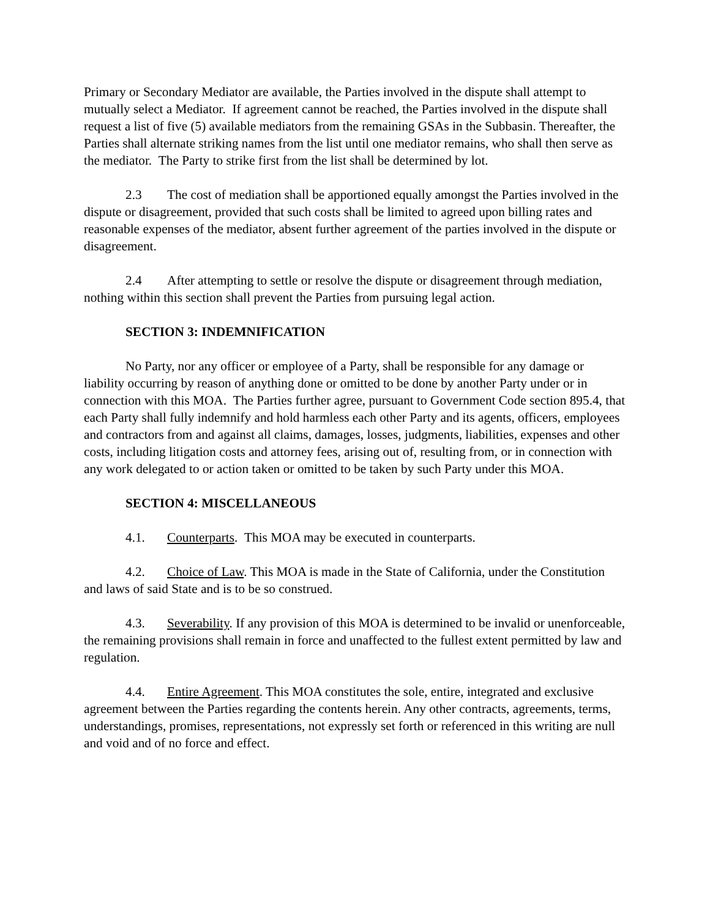Primary or Secondary Mediator are available, the Parties involved in the dispute shall attempt to mutually select a Mediator. If agreement cannot be reached, the Parties involved in the dispute shall request a list of five (5) available mediators from the remaining GSAs in the Subbasin. Thereafter, the Parties shall alternate striking names from the list until one mediator remains, who shall then serve as the mediator. The Party to strike first from the list shall be determined by lot.
2.3 The cost of mediation shall be apportioned equally amongst the Parties involved in the dispute or disagreement, provided that such costs shall be limited to agreed upon billing rates and reasonable expenses of the mediator, absent further agreement of the parties involved in the dispute or disagreement.
2.4 After attempting to settle or resolve the dispute or disagreement through mediation, nothing within this section shall prevent the Parties from pursuing legal action.
SECTION 3: INDEMNIFICATION
No Party, nor any officer or employee of a Party, shall be responsible for any damage or liability occurring by reason of anything done or omitted to be done by another Party under or in connection with this MOA. The Parties further agree, pursuant to Government Code section 895.4, that each Party shall fully indemnify and hold harmless each other Party and its agents, officers, employees and contractors from and against all claims, damages, losses, judgments, liabilities, expenses and other costs, including litigation costs and attorney fees, arising out of, resulting from, or in connection with any work delegated to or action taken or omitted to be taken by such Party under this MOA.
SECTION 4: MISCELLANEOUS
4.1. Counterparts. This MOA may be executed in counterparts.
4.2. Choice of Law. This MOA is made in the State of California, under the Constitution and laws of said State and is to be so construed.
4.3. Severability. If any provision of this MOA is determined to be invalid or unenforceable, the remaining provisions shall remain in force and unaffected to the fullest extent permitted by law and regulation.
4.4. Entire Agreement. This MOA constitutes the sole, entire, integrated and exclusive agreement between the Parties regarding the contents herein. Any other contracts, agreements, terms, understandings, promises, representations, not expressly set forth or referenced in this writing are null and void and of no force and effect.